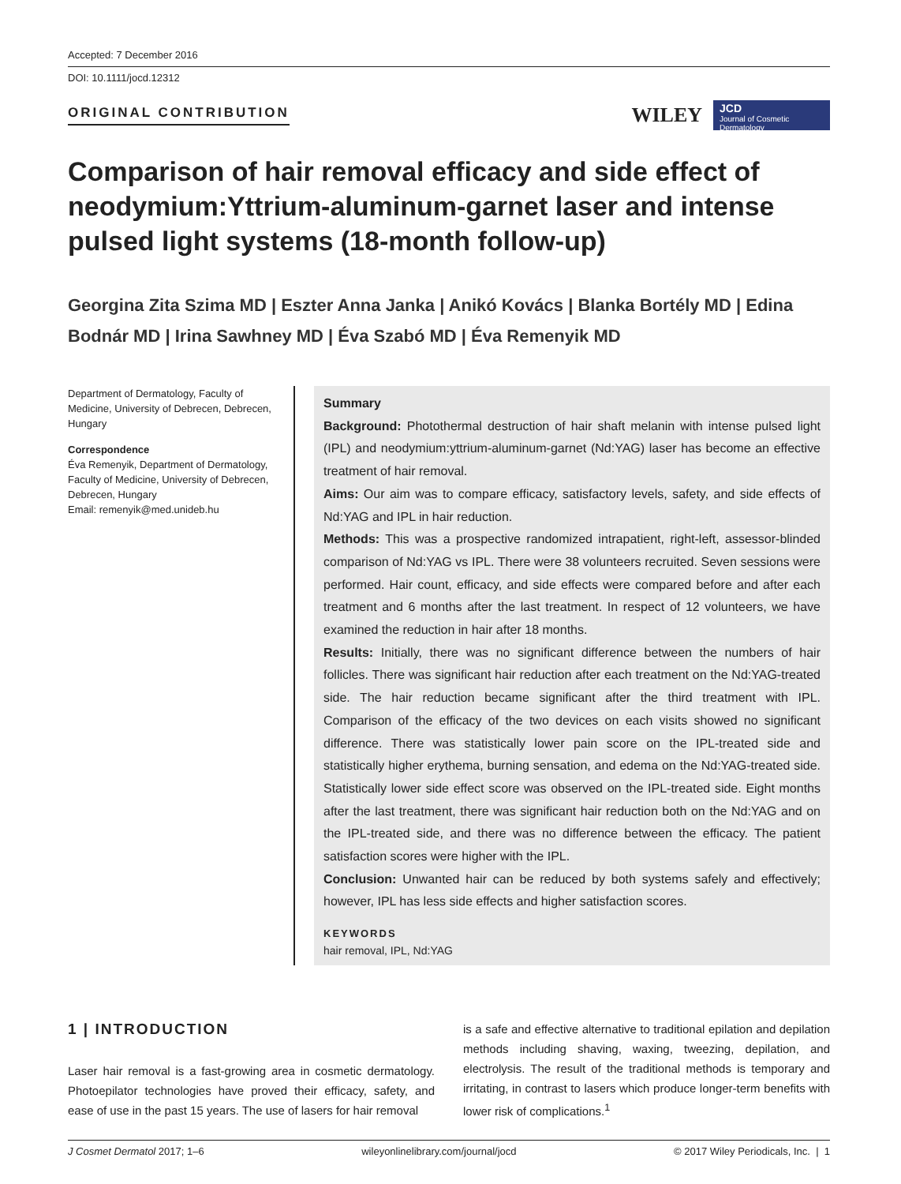Accepted: 7 December 2016
DOI: 10.1111/jocd.12312
ORIGINAL CONTRIBUTION
WILEY
JCD
Journal of Cosmetic Dermatology
Comparison of hair removal efficacy and side effect of neodymium:Yttrium-aluminum-garnet laser and intense pulsed light systems (18-month follow-up)
Georgina Zita Szima MD | Eszter Anna Janka | Anikó Kovács | Blanka Bortély MD | Edina Bodnár MD | Irina Sawhney MD | Éva Szabó MD | Éva Remenyik MD
Department of Dermatology, Faculty of Medicine, University of Debrecen, Debrecen, Hungary
Correspondence
Éva Remenyik, Department of Dermatology, Faculty of Medicine, University of Debrecen, Debrecen, Hungary
Email: remenyik@med.unideb.hu
Summary
Background: Photothermal destruction of hair shaft melanin with intense pulsed light (IPL) and neodymium:yttrium-aluminum-garnet (Nd:YAG) laser has become an effective treatment of hair removal.
Aims: Our aim was to compare efficacy, satisfactory levels, safety, and side effects of Nd:YAG and IPL in hair reduction.
Methods: This was a prospective randomized intrapatient, right-left, assessor-blinded comparison of Nd:YAG vs IPL. There were 38 volunteers recruited. Seven sessions were performed. Hair count, efficacy, and side effects were compared before and after each treatment and 6 months after the last treatment. In respect of 12 volunteers, we have examined the reduction in hair after 18 months.
Results: Initially, there was no significant difference between the numbers of hair follicles. There was significant hair reduction after each treatment on the Nd:YAG-treated side. The hair reduction became significant after the third treatment with IPL. Comparison of the efficacy of the two devices on each visits showed no significant difference. There was statistically lower pain score on the IPL-treated side and statistically higher erythema, burning sensation, and edema on the Nd:YAG-treated side. Statistically lower side effect score was observed on the IPL-treated side. Eight months after the last treatment, there was significant hair reduction both on the Nd:YAG and on the IPL-treated side, and there was no difference between the efficacy. The patient satisfaction scores were higher with the IPL.
Conclusion: Unwanted hair can be reduced by both systems safely and effectively; however, IPL has less side effects and higher satisfaction scores.
KEYWORDS
hair removal, IPL, Nd:YAG
1 | INTRODUCTION
Laser hair removal is a fast-growing area in cosmetic dermatology. Photoepilator technologies have proved their efficacy, safety, and ease of use in the past 15 years. The use of lasers for hair removal
is a safe and effective alternative to traditional epilation and depilation methods including shaving, waxing, tweezing, depilation, and electrolysis. The result of the traditional methods is temporary and irritating, in contrast to lasers which produce longer-term benefits with lower risk of complications.<sup>1</sup>
J Cosmet Dermatol 2017; 1–6 wileyonlinelibrary.com/journal/jocd © 2017 Wiley Periodicals, Inc. | 1